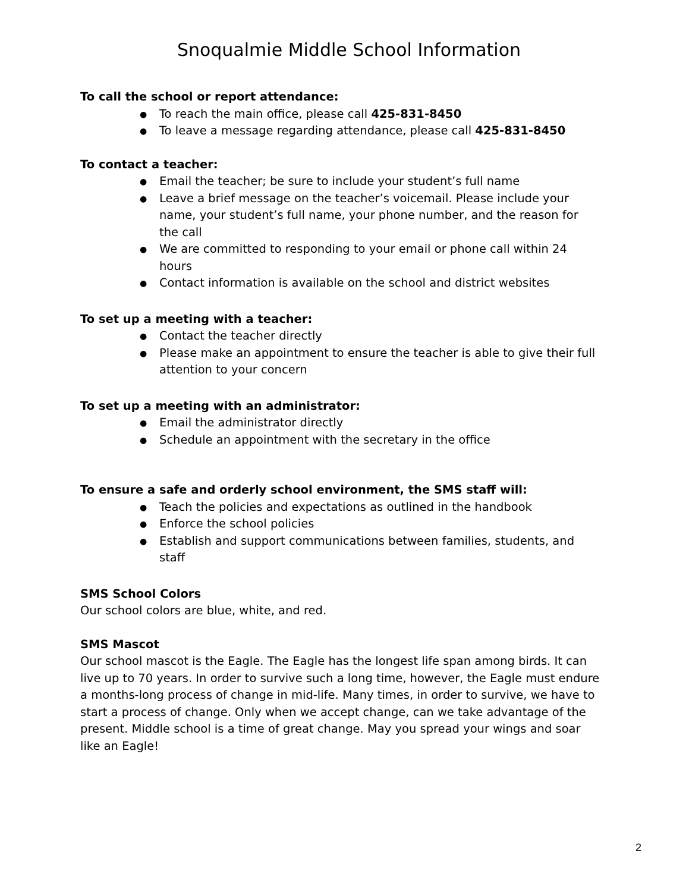Snoqualmie Middle School Information
To call the school or report attendance:
● To reach the main office, please call 425-831-8450
● To leave a message regarding attendance, please call 425-831-8450
To contact a teacher:
● Email the teacher; be sure to include your student’s full name
● Leave a brief message on the teacher’s voicemail. Please include your name, your student’s full name, your phone number, and the reason for the call
● We are committed to responding to your email or phone call within 24 hours
● Contact information is available on the school and district websites
To set up a meeting with a teacher:
● Contact the teacher directly
● Please make an appointment to ensure the teacher is able to give their full attention to your concern
To set up a meeting with an administrator:
● Email the administrator directly
● Schedule an appointment with the secretary in the office
To ensure a safe and orderly school environment, the SMS staff will:
● Teach the policies and expectations as outlined in the handbook
● Enforce the school policies
● Establish and support communications between families, students, and staff
SMS School Colors
Our school colors are blue, white, and red.
SMS Mascot
Our school mascot is the Eagle. The Eagle has the longest life span among birds. It can live up to 70 years. In order to survive such a long time, however, the Eagle must endure a months-long process of change in mid-life. Many times, in order to survive, we have to start a process of change. Only when we accept change, can we take advantage of the present. Middle school is a time of great change. May you spread your wings and soar like an Eagle!
2